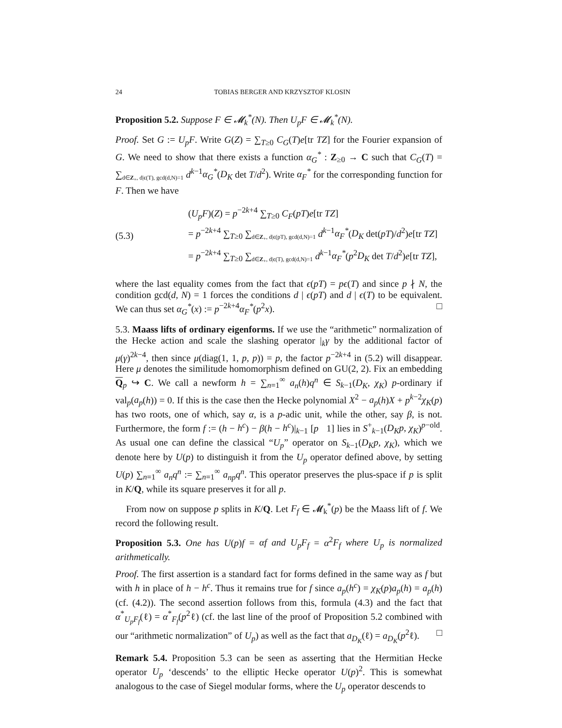24 TOBIAS BERGER AND KRZYSZTOF KLOSIN
Proposition 5.2. Suppose F ∈ 𝓜<sub>k</sub><sup>*</sup>(N). Then U<sub>p</sub>F ∈ 𝓜<sub>k</sub><sup>*</sup>(N).
Proof. Set G := U<sub>p</sub>F. Write G(Z) = ∑<sub>T≥0</sub> C<sub>G</sub>(T)e[tr TZ] for the Fourier expansion of G. We need to show that there exists a function α<sub>G</sub><sup>*</sup> : Z<sub>≥0</sub> → C such that C<sub>G</sub>(T) = ∑<sub>d∈Z<sub>+</sub>, d|ϵ(T), gcd(d,N)=1</sub> d<sup>k−1</sup>α<sub>G</sub><sup>*</sup>(D<sub>K</sub> det T/d<sup>2</sup>). Write α<sub>F</sub><sup>*</sup> for the corresponding function for F. Then we have
(5.3)
(U<sub>p</sub>F)(Z) = p<sup>−2k+4</sup> ∑<sub>T≥0</sub> C<sub>F</sub>(pT)e[tr TZ]
= p<sup>−2k+4</sup> ∑<sub>T≥0</sub> ∑<sub>d∈Z<sub>+</sub>, d|ϵ(pT), gcd(d,N)=1</sub> d<sup>k−1</sup>α<sub>F</sub><sup>*</sup>(D<sub>K</sub> det(pT)/d<sup>2</sup>)e[tr TZ]
= p<sup>−2k+4</sup> ∑<sub>T≥0</sub> ∑<sub>d∈Z<sub>+</sub>, d|ϵ(T), gcd(d,N)=1</sub> d<sup>k−1</sup>α<sub>F</sub><sup>*</sup>(p<sup>2</sup>D<sub>K</sub> det T/d<sup>2</sup>)e[tr TZ],
where the last equality comes from the fact that ϵ(pT) = pϵ(T) and since p ∤ N, the condition gcd(d, N) = 1 forces the conditions d | ϵ(pT) and d | ϵ(T) to be equivalent. We can thus set α<sub>G</sub><sup>*</sup>(x) := p<sup>−2k+4</sup>α<sub>F</sub><sup>*</sup>(p<sup>2</sup>x). □
5.3. Maass lifts of ordinary eigenforms. If we use the “arithmetic” normalization of the Hecke action and scale the slashing operator |<sub>k</sub>γ by the additional factor of μ(γ)<sup>2k−4</sup>, then since μ(diag(1, 1, p, p)) = p, the factor p<sup>−2k+4</sup> in (5.2) will disappear. Here μ denotes the similitude homomorphism defined on GU(2, 2). Fix an embedding Q<sub>p</sub> ↪ C. We call a newform h = ∑<sub>n=1</sub><sup>∞</sup> a<sub>n</sub>(h)q<sup>n</sup> ∈ S<sub>k−1</sub>(D<sub>K</sub>, χ<sub>K</sub>) p-ordinary if val<sub>p</sub>(a<sub>p</sub>(h)) = 0. If this is the case then the Hecke polynomial X<sup>2</sup> − a<sub>p</sub>(h)X + p<sup>k−2</sup>χ<sub>K</sub>(p) has two roots, one of which, say α, is a p-adic unit, while the other, say β, is not. Furthermore, the form f := (h − h<sup>c</sup>) − β(h − h<sup>c</sup>)|<sub>k−1</sub> [p 1] lies in S<sup>+</sup><sub>k−1</sub>(D<sub>K</sub>p, χ<sub>K</sub>)<sup>p−old</sup>. As usual one can define the classical “U<sub>p</sub>” operator on S<sub>k−1</sub>(D<sub>K</sub>p, χ<sub>K</sub>), which we denote here by U(p) to distinguish it from the U<sub>p</sub> operator defined above, by setting U(p) ∑<sub>n=1</sub><sup>∞</sup> a<sub>n</sub>q<sup>n</sup> := ∑<sub>n=1</sub><sup>∞</sup> a<sub>np</sub>q<sup>n</sup>. This operator preserves the plus-space if p is split in K/Q, while its square preserves it for all p.
From now on suppose p splits in K/Q. Let F<sub>f</sub> ∈ 𝓜<sub>k</sub><sup>*</sup>(p) be the Maass lift of f. We record the following result.
Proposition 5.3. One has U(p)f = αf and U<sub>p</sub>F<sub>f</sub> = α<sup>2</sup>F<sub>f</sub> where U<sub>p</sub> is normalized arithmetically.
Proof. The first assertion is a standard fact for forms defined in the same way as f but with h in place of h − h<sup>c</sup>. Thus it remains true for f since a<sub>p</sub>(h<sup>c</sup>) = χ<sub>K</sub>(p)a<sub>p</sub>(h) = a<sub>p</sub>(h) (cf. (4.2)). The second assertion follows from this, formula (4.3) and the fact that α<sup>*</sup><sub>U<sub>p</sub>F<sub>f</sub></sub>(ℓ) = α<sup>*</sup><sub>F<sub>f</sub></sub>(p<sup>2</sup>ℓ) (cf. the last line of the proof of Proposition 5.2 combined with our “arithmetic normalization” of U<sub>p</sub>) as well as the fact that a<sub>D<sub>K</sub></sub>(ℓ) = a<sub>D<sub>K</sub></sub>(p<sup>2</sup>ℓ). □
Remark 5.4. Proposition 5.3 can be seen as asserting that the Hermitian Hecke operator U<sub>p</sub> ‘descends’ to the elliptic Hecke operator U(p)<sup>2</sup>. This is somewhat analogous to the case of Siegel modular forms, where the U<sub>p</sub> operator descends to